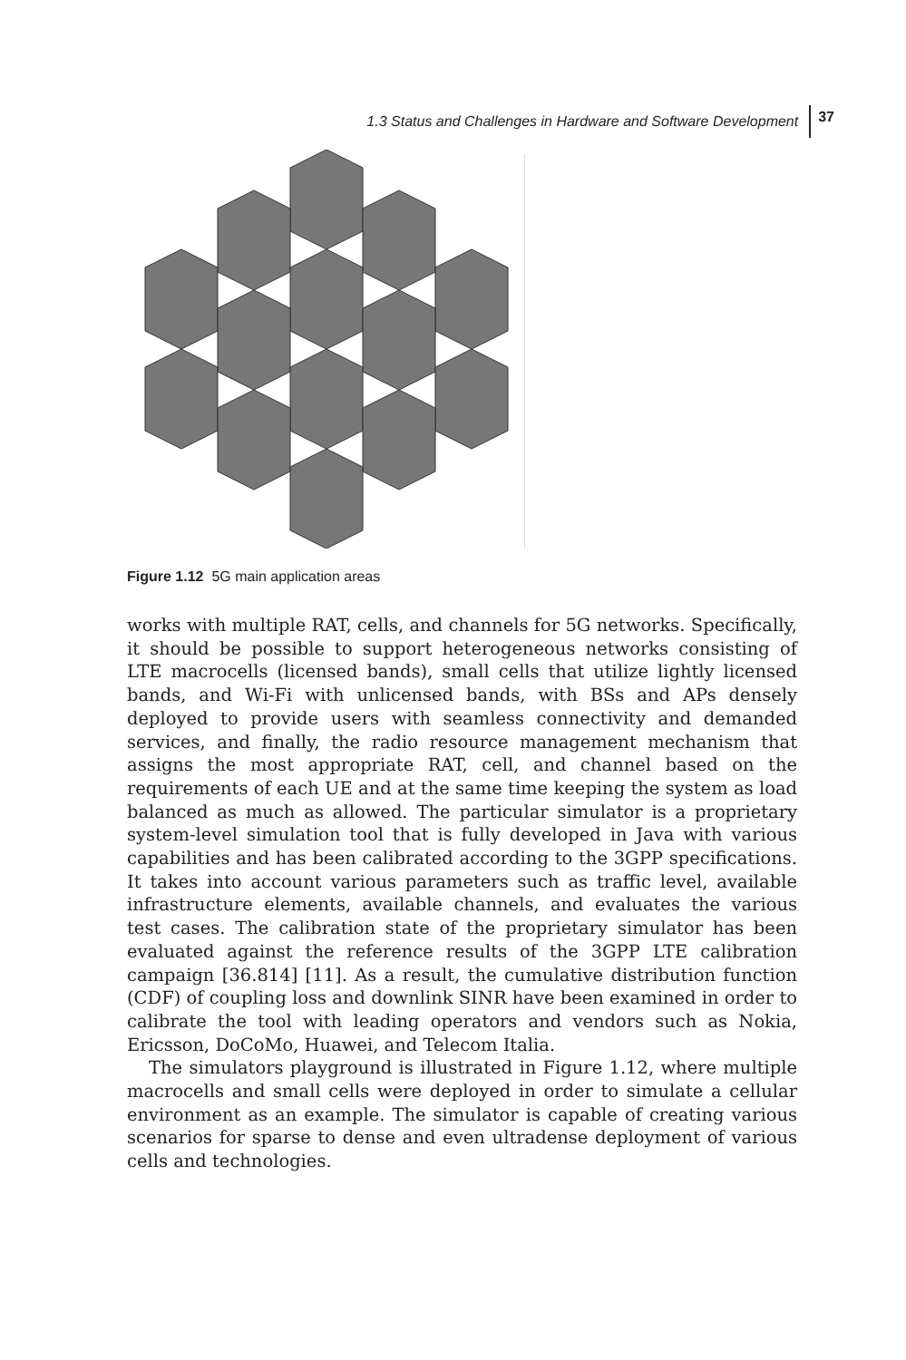1.3 Status and Challenges in Hardware and Software Development 37
Figure 1.12 5G main application areas
works with multiple RAT, cells, and channels for 5G networks. Specifically, it should be possible to support heterogeneous networks consisting of LTE macrocells (licensed bands), small cells that utilize lightly licensed bands, and Wi-Fi with unlicensed bands, with BSs and APs densely deployed to provide users with seamless connectivity and demanded services, and finally, the radio resource management mechanism that assigns the most appropriate RAT, cell, and channel based on the requirements of each UE and at the same time keeping the system as load balanced as much as allowed. The particular simulator is a proprietary system-level simulation tool that is fully developed in Java with various capabilities and has been calibrated according to the 3GPP specifications. It takes into account various parameters such as traffic level, available infrastructure elements, available channels, and evaluates the various test cases. The calibration state of the proprietary simulator has been evaluated against the reference results of the 3GPP LTE calibration campaign [36.814] [11]. As a result, the cumulative distribution function (CDF) of coupling loss and downlink SINR have been examined in order to calibrate the tool with leading operators and vendors such as Nokia, Ericsson, DoCoMo, Huawei, and Telecom Italia.
The simulators playground is illustrated in Figure 1.12, where multiple macrocells and small cells were deployed in order to simulate a cellular environment as an example. The simulator is capable of creating various scenarios for sparse to dense and even ultradense deployment of various cells and technologies.